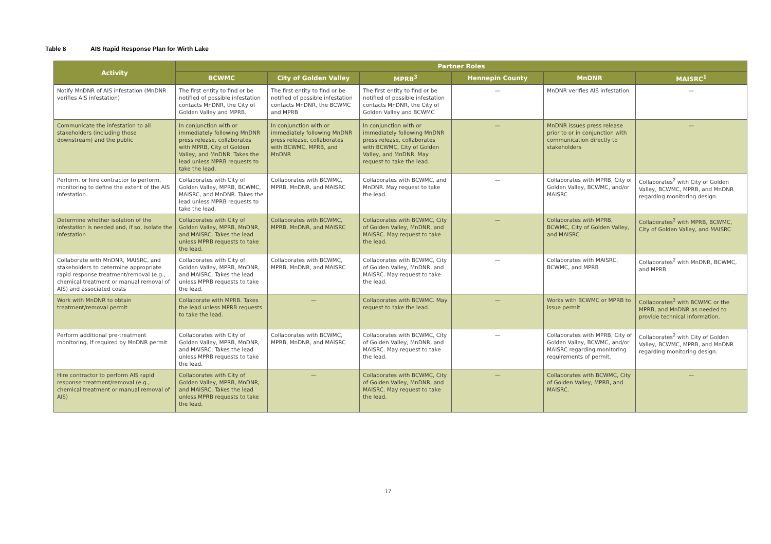Table 8 AIS Rapid Response Plan for Wirth Lake
| Activity | Partner Roles | | | | | |
| --- | --- | --- | --- | --- | --- | --- |
| | BCWMC | City of Golden Valley | MPRB<sup>3</sup> | Hennepin County | MnDNR | MAISRC<sup>1</sup> |
| Notify MnDNR of AIS infestation (MnDNR verifies AIS infestation) | The first entity to find or be notified of possible infestation contacts MnDNR, the City of Golden Valley and MPRB. | The first entity to find or be notified of possible infestation contacts MnDNR, the BCWMC and MPRB | The first entity to find or be notified of possible infestation contacts MnDNR, the City of Golden Valley and BCWMC | — | MnDNR verifies AIS infestation | — |
| Communicate the infestation to all stakeholders (including those downstream) and the public | In conjunction with or immediately following MnDNR press release, collaborates with MPRB, City of Golden Valley, and MnDNR. Takes the lead unless MPRB requests to take the lead. | In conjunction with or immediately following MnDNR press release, collaborates with BCWMC, MPRB, and MnDNR | In conjunction with or immediately following MnDNR press release, collaborates with BCWMC, City of Golden Valley, and MnDNR. May request to take the lead. | — | MnDNR issues press release prior to or in conjunction with communication directly to stakeholders | — |
| Perform, or hire contractor to perform, monitoring to define the extent of the AIS infestation. | Collaborates with City of Golden Valley, MPRB, BCWMC, MAISRC, and MnDNR. Takes the lead unless MPRB requests to take the lead. | Collaborates with BCWMC, MPRB, MnDNR, and MAISRC | Collaborates with BCWMC, and MnDNR. May request to take the lead. | — | Collaborates with MPRB, City of Golden Valley, BCWMC, and/or MAISRC | Collaborates<sup>2</sup> with City of Golden Valley, BCWMC, MPRB, and MnDNR regarding monitoring design. |
| Determine whether isolation of the infestation is needed and, if so, isolate the infestation | Collaborates with City of Golden Valley, MPRB, MnDNR, and MAISRC. Takes the lead unless MPRB requests to take the lead. | Collaborates with BCWMC, MPRB, MnDNR, and MAISRC | Collaborates with BCWMC, City of Golden Valley, MnDNR, and MAISRC. May request to take the lead. | — | Collaborates with MPRB, BCWMC, City of Golden Valley, and MAISRC | Collaborates<sup>2</sup> with MPRB, BCWMC, City of Golden Valley, and MAISRC |
| Collaborate with MnDNR, MAISRC, and stakeholders to determine appropriate rapid response treatment/removal (e.g., chemical treatment or manual removal of AIS) and associated costs | Collaborates with City of Golden Valley, MPRB, MnDNR, and MAISRC. Takes the lead unless MPRB requests to take the lead. | Collaborates with BCWMC, MPRB, MnDNR, and MAISRC | Collaborates with BCWMC, City of Golden Valley, MnDNR, and MAISRC. May request to take the lead. | — | Collaborates with MAISRC, BCWMC, and MPRB | Collaborates<sup>2</sup> with MnDNR, BCWMC, and MPRB |
| Work with MnDNR to obtain treatment/removal permit | Collaborate with MPRB. Takes the lead unless MPRB requests to take the lead. | — | Collaborates with BCWMC. May request to take the lead. | — | Works with BCWMC or MPRB to issue permit | Collaborates<sup>2</sup> with BCWMC or the MPRB, and MnDNR as needed to provide technical information. |
| Perform additional pre-treatment monitoring, if required by MnDNR permit | Collaborates with City of Golden Valley, MPRB, MnDNR, and MAISRC. Takes the lead unless MPRB requests to take the lead. | Collaborates with BCWMC, MPRB, MnDNR, and MAISRC | Collaborates with BCWMC, City of Golden Valley, MnDNR, and MAISRC. May request to take the lead. | — | Collaborates with MPRB, City of Golden Valley, BCWMC, and/or MAISRC regarding monitoring requirements of permit. | Collaborates<sup>2</sup> with City of Golden Valley, BCWMC, MPRB, and MnDNR regarding monitoring design. |
| Hire contractor to perform AIS rapid response treatment/removal (e.g., chemical treatment or manual removal of AIS) | Collaborates with City of Golden Valley, MPRB, MnDNR, and MAISRC. Takes the lead unless MPRB requests to take the lead. | — | Collaborates with BCWMC, City of Golden Valley, MnDNR, and MAISRC. May request to take the lead. | — | Collaborates with BCWMC, City of Golden Valley, MPRB, and MAISRC. | — |
17